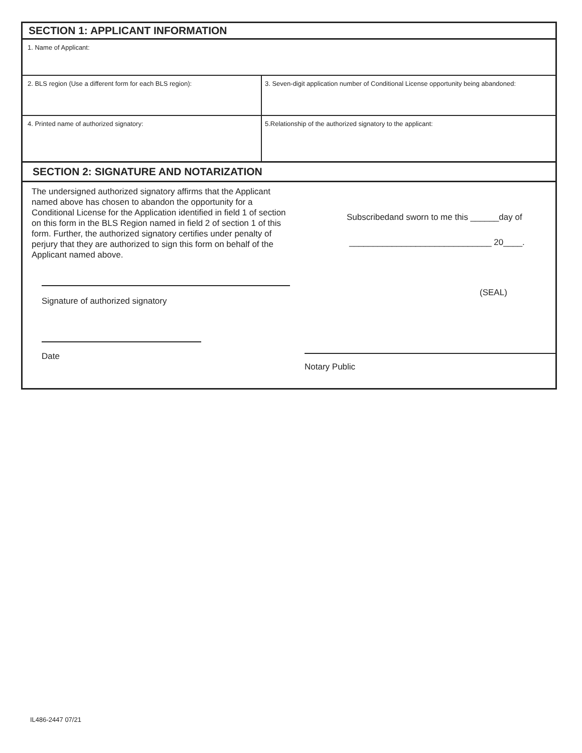SECTION 1: APPLICANT INFORMATION
1. Name of Applicant:
2. BLS region (Use a different form for each BLS region): 3. Seven-digit application number of Conditional License opportunity being abandoned:
4. Printed name of authorized signatory: 5.Relationship of the authorized signatory to the applicant:
SECTION 2: SIGNATURE AND NOTARIZATION
The undersigned authorized signatory affirms that the Applicant named above has chosen to abandon the opportunity for a Conditional License for the Application identified in field 1 of section on this form in the BLS Region named in field 2 of section 1 of this form. Further, the authorized signatory certifies under penalty of perjury that they are authorized to sign this form on behalf of the Applicant named above.
Signature of authorized signatory
Date
Subscribedand sworn to me this ______day of
______________________________ 20____.
(SEAL)
Notary Public
IL486-2447 07/21